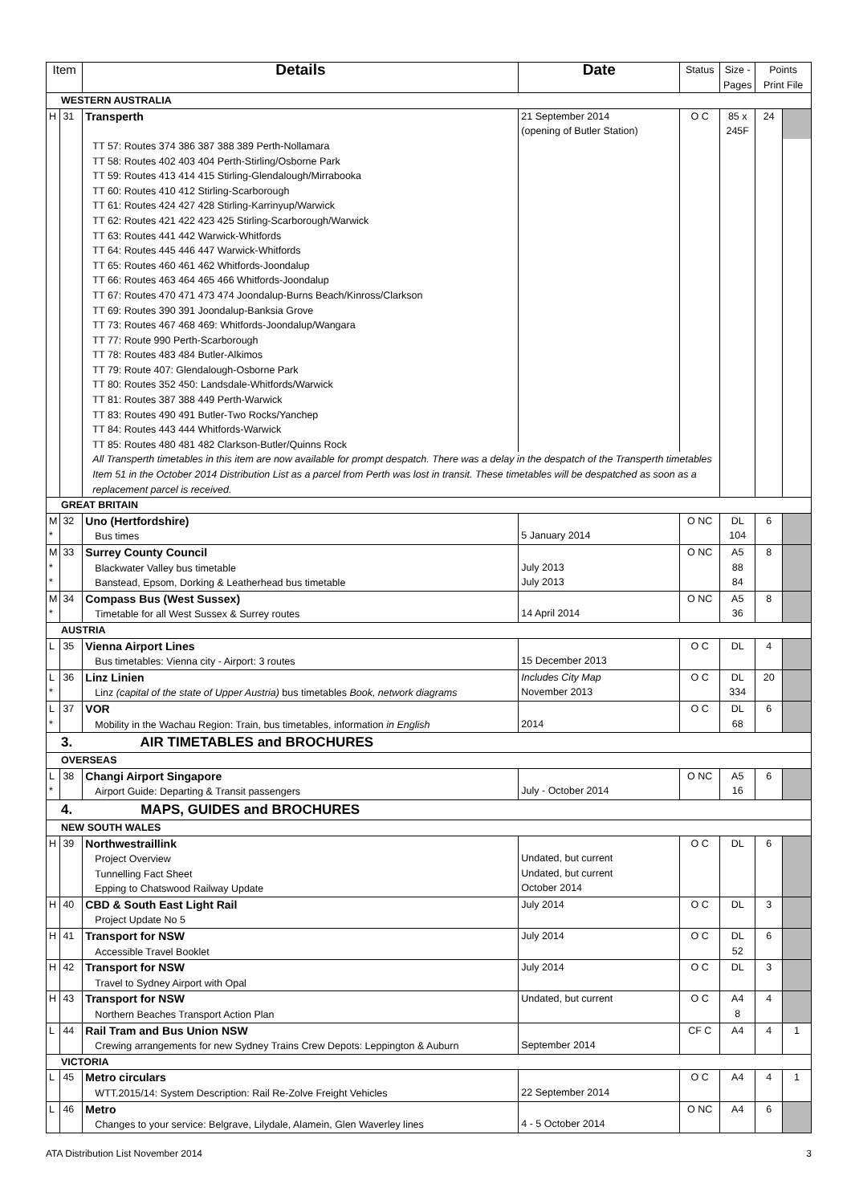| Item | | Details | Date | Status | Size - Pages | Points Print File | |
| --- | --- | --- | --- | --- | --- | --- | --- |
| WESTERN AUSTRALIA | | | | | | | |
| H | 31 | Transperth | 21 September 2014 (opening of Butler Station) | O C | 85 x 245F | 24 | |
| | | TT 57: Routes 374 386 387 388 389 Perth-Nollamara TT 58: Routes 402 403 404 Perth-Stirling/Osborne Park TT 59: Routes 413 414 415 Stirling-Glendalough/Mirrabooka TT 60: Routes 410 412 Stirling-Scarborough TT 61: Routes 424 427 428 Stirling-Karrinyup/Warwick TT 62: Routes 421 422 423 425 Stirling-Scarborough/Warwick TT 63: Routes 441 442 Warwick-Whitfords TT 64: Routes 445 446 447 Warwick-Whitfords TT 65: Routes 460 461 462 Whitfords-Joondalup TT 66: Routes 463 464 465 466 Whitfords-Joondalup TT 67: Routes 470 471 473 474 Joondalup-Burns Beach/Kinross/Clarkson TT 69: Routes 390 391 Joondalup-Banksia Grove TT 73: Routes 467 468 469: Whitfords-Joondalup/Wangara TT 77: Route 990 Perth-Scarborough TT 78: Routes 483 484 Butler-Alkimos TT 79: Route 407: Glendalough-Osborne Park TT 80: Routes 352 450: Landsdale-Whitfords/Warwick TT 81: Routes 387 388 449 Perth-Warwick TT 83: Routes 490 491 Butler-Two Rocks/Yanchep TT 84: Routes 443 444 Whitfords-Warwick TT 85: Routes 480 481 482 Clarkson-Butler/Quinns Rock | | | | | |
| | | All Transperth timetables in this item are now available for prompt despatch. There was a delay in the despatch of the Transperth timetables Item 51 in the October 2014 Distribution List as a parcel from Perth was lost in transit. These timetables will be despatched as soon as a replacement parcel is received. | | | | | |
| GREAT BRITAIN | | | | | | | |
| M * | 32 | Uno (Hertfordshire) Bus times | 5 January 2014 | O NC | DL 104 | 6 | |
| M * * | 33 | Surrey County Council Blackwater Valley bus timetable Banstead, Epsom, Dorking & Leatherhead bus timetable | July 2013 July 2013 | O NC | A5 88 84 | 8 | |
| M * | 34 | Compass Bus (West Sussex) Timetable for all West Sussex & Surrey routes | 14 April 2014 | O NC | A5 36 | 8 | |
| AUSTRIA | | | | | | | |
| L | 35 | Vienna Airport Lines Bus timetables: Vienna city - Airport: 3 routes | 15 December 2013 | O C | DL | 4 | |
| L * | 36 | Linz Linien Linz (capital of the state of Upper Austria) bus timetables Book, network diagrams | Includes City Map November 2013 | O C | DL 334 | 20 | |
| L * | 37 | VOR Mobility in the Wachau Region: Train, bus timetables, information in English | 2014 | O C | DL 68 | 6 | |
| 3. AIR TIMETABLES and BROCHURES | | | | | | | |
| OVERSEAS | | | | | | | |
| L * | 38 | Changi Airport Singapore Airport Guide: Departing & Transit passengers | July - October 2014 | O NC | A5 16 | 6 | |
| 4. MAPS, GUIDES and BROCHURES | | | | | | | |
| NEW SOUTH WALES | | | | | | | |
| H | 39 | Northwestraillink Project Overview Tunnelling Fact Sheet Epping to Chatswood Railway Update | Undated, but current Undated, but current October 2014 | O C | DL | 6 | |
| H | 40 | CBD & South East Light Rail Project Update No 5 | July 2014 | O C | DL | 3 | |
| H | 41 | Transport for NSW Accessible Travel Booklet | July 2014 | O C | DL 52 | 6 | |
| H | 42 | Transport for NSW Travel to Sydney Airport with Opal | July 2014 | O C | DL | 3 | |
| H | 43 | Transport for NSW Northern Beaches Transport Action Plan | Undated, but current | O C | A4 8 | 4 | |
| L | 44 | Rail Tram and Bus Union NSW Crewing arrangements for new Sydney Trains Crew Depots: Leppington & Auburn | September 2014 | CF C | A4 | 4 | 1 |
| VICTORIA | | | | | | | |
| L | 45 | Metro circulars WTT.2015/14: System Description: Rail Re-Zolve Freight Vehicles | 22 September 2014 | O C | A4 | 4 | 1 |
| L | 46 | Metro Changes to your service: Belgrave, Lilydale, Alamein, Glen Waverley lines | 4 - 5 October 2014 | O NC | A4 | 6 | |
ATA Distribution List November 2014 3